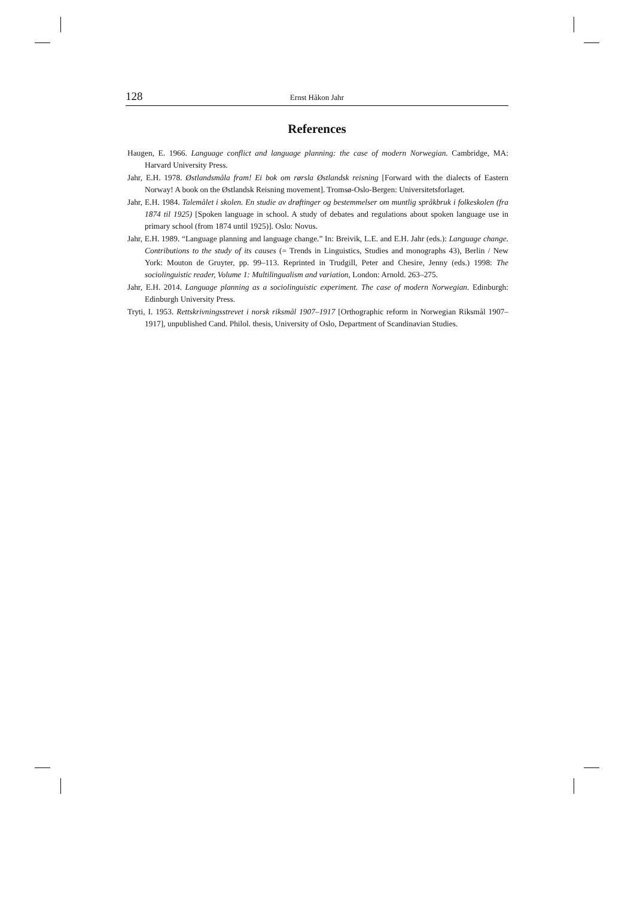128 Ernst Håkon Jahr
References
Haugen, E. 1966. Language conflict and language planning: the case of modern Norwegian. Cambridge, MA: Harvard University Press.
Jahr, E.H. 1978. Østlandsmåla fram! Ei bok om rørsla Østlandsk reisning [Forward with the dialects of Eastern Norway! A book on the Østlandsk Reisning movement]. Tromsø-Oslo-Bergen: Universitetsforlaget.
Jahr, E.H. 1984. Talemålet i skolen. En studie av drøftinger og bestemmelser om muntlig språkbruk i folkeskolen (fra 1874 til 1925) [Spoken language in school. A study of debates and regulations about spoken language use in primary school (from 1874 until 1925)]. Oslo: Novus.
Jahr, E.H. 1989. “Language planning and language change.” In: Breivik, L.E. and E.H. Jahr (eds.): Language change. Contributions to the study of its causes (= Trends in Linguistics, Studies and monographs 43), Berlin / New York: Mouton de Gruyter, pp. 99–113. Reprinted in Trudgill, Peter and Chesire, Jenny (eds.) 1998: The sociolinguistic reader, Volume 1: Multilingualism and variation, London: Arnold. 263–275.
Jahr, E.H. 2014. Language planning as a sociolinguistic experiment. The case of modern Norwegian. Edinburgh: Edinburgh University Press.
Tryti, I. 1953. Rettskrivningsstrevet i norsk riksmål 1907–1917 [Orthographic reform in Norwegian Riksmål 1907–1917], unpublished Cand. Philol. thesis, University of Oslo, Department of Scandinavian Studies.